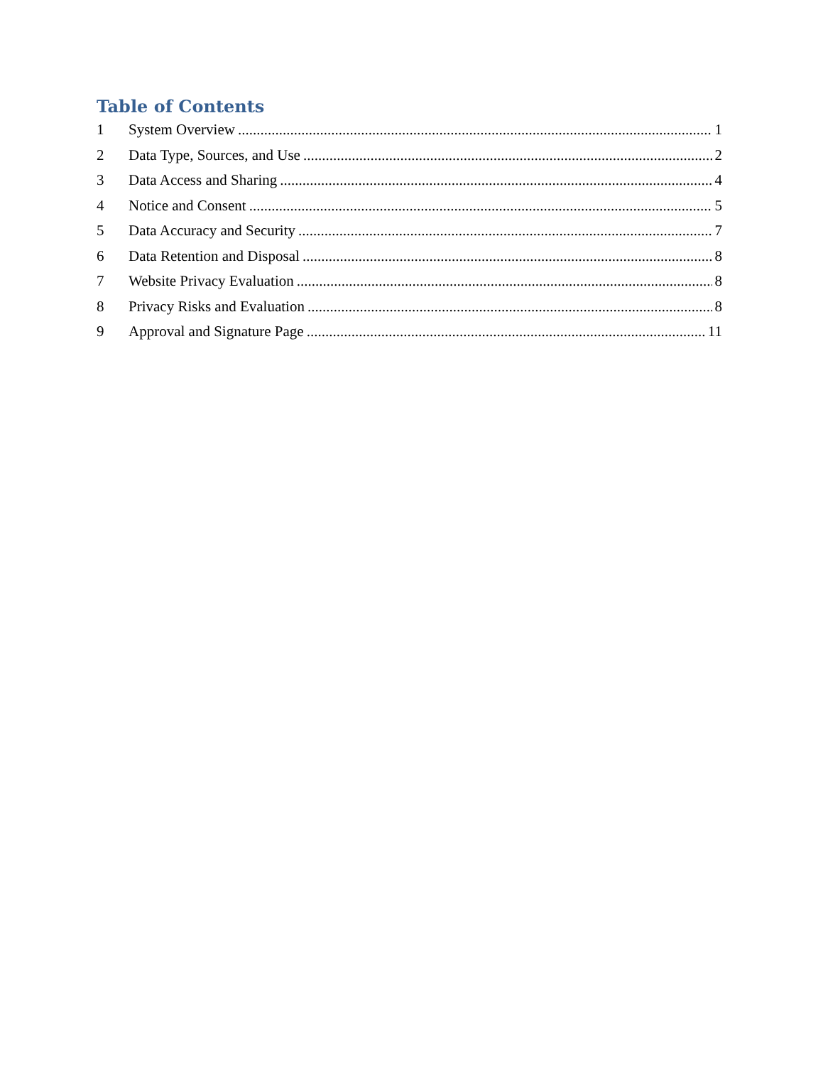Table of Contents
1 System Overview 1
2 Data Type, Sources, and Use 2
3 Data Access and Sharing 4
4 Notice and Consent 5
5 Data Accuracy and Security 7
6 Data Retention and Disposal 8
7 Website Privacy Evaluation 8
8 Privacy Risks and Evaluation 8
9 Approval and Signature Page 11